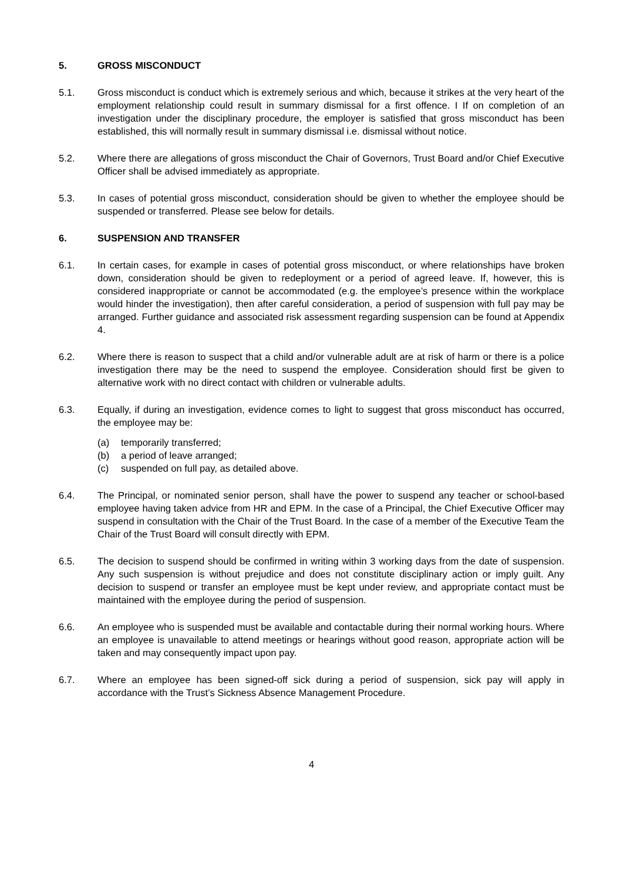5. GROSS MISCONDUCT
5.1. Gross misconduct is conduct which is extremely serious and which, because it strikes at the very heart of the employment relationship could result in summary dismissal for a first offence. I If on completion of an investigation under the disciplinary procedure, the employer is satisfied that gross misconduct has been established, this will normally result in summary dismissal i.e. dismissal without notice.
5.2. Where there are allegations of gross misconduct the Chair of Governors, Trust Board and/or Chief Executive Officer shall be advised immediately as appropriate.
5.3. In cases of potential gross misconduct, consideration should be given to whether the employee should be suspended or transferred. Please see below for details.
6. SUSPENSION AND TRANSFER
6.1. In certain cases, for example in cases of potential gross misconduct, or where relationships have broken down, consideration should be given to redeployment or a period of agreed leave. If, however, this is considered inappropriate or cannot be accommodated (e.g. the employee’s presence within the workplace would hinder the investigation), then after careful consideration, a period of suspension with full pay may be arranged. Further guidance and associated risk assessment regarding suspension can be found at Appendix 4.
6.2. Where there is reason to suspect that a child and/or vulnerable adult are at risk of harm or there is a police investigation there may be the need to suspend the employee. Consideration should first be given to alternative work with no direct contact with children or vulnerable adults.
6.3. Equally, if during an investigation, evidence comes to light to suggest that gross misconduct has occurred, the employee may be:
(a) temporarily transferred;
(b) a period of leave arranged;
(c) suspended on full pay, as detailed above.
6.4. The Principal, or nominated senior person, shall have the power to suspend any teacher or school-based employee having taken advice from HR and EPM. In the case of a Principal, the Chief Executive Officer may suspend in consultation with the Chair of the Trust Board. In the case of a member of the Executive Team the Chair of the Trust Board will consult directly with EPM.
6.5. The decision to suspend should be confirmed in writing within 3 working days from the date of suspension. Any such suspension is without prejudice and does not constitute disciplinary action or imply guilt. Any decision to suspend or transfer an employee must be kept under review, and appropriate contact must be maintained with the employee during the period of suspension.
6.6. An employee who is suspended must be available and contactable during their normal working hours. Where an employee is unavailable to attend meetings or hearings without good reason, appropriate action will be taken and may consequently impact upon pay.
6.7. Where an employee has been signed-off sick during a period of suspension, sick pay will apply in accordance with the Trust’s Sickness Absence Management Procedure.
4